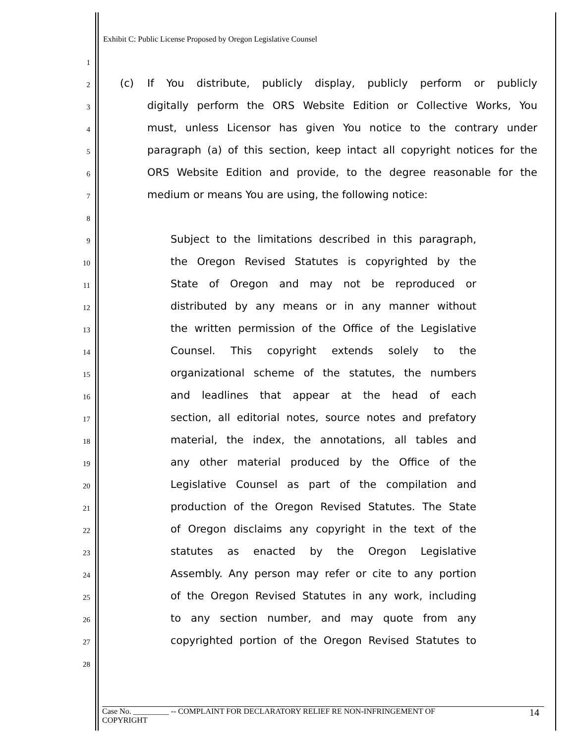Exhibit C: Public License Proposed by Oregon Legislative Counsel
1
2
(c)
If You distribute, publicly display, publicly perform or publicly
3
digitally perform the ORS Website Edition or Collective Works, You
4
must, unless Licensor has given You notice to the contrary under
5
paragraph (a) of this section, keep intact all copyright notices for the
6
ORS Website Edition and provide, to the degree reasonable for the
7
medium or means You are using, the following notice:
8
9
Subject to the limitations described in this paragraph,
10
the Oregon Revised Statutes is copyrighted by the
11
State of Oregon and may not be reproduced or
12
distributed by any means or in any manner without
13
the written permission of the Office of the Legislative
14
Counsel. This copyright extends solely to the
15
organizational scheme of the statutes, the numbers
16
and leadlines that appear at the head of each
17
section, all editorial notes, source notes and prefatory
18
material, the index, the annotations, all tables and
19
any other material produced by the Office of the
20
Legislative Counsel as part of the compilation and
21
production of the Oregon Revised Statutes. The State
22
of Oregon disclaims any copyright in the text of the
23
statutes as enacted by the Oregon Legislative
24
Assembly. Any person may refer or cite to any portion
25
of the Oregon Revised Statutes in any work, including
26
to any section number, and may quote from any
27
copyrighted portion of the Oregon Revised Statutes to
28
Case No. _________ -- COMPLAINT FOR DECLARATORY RELIEF RE NON-INFRINGEMENT OF
COPYRIGHT
14